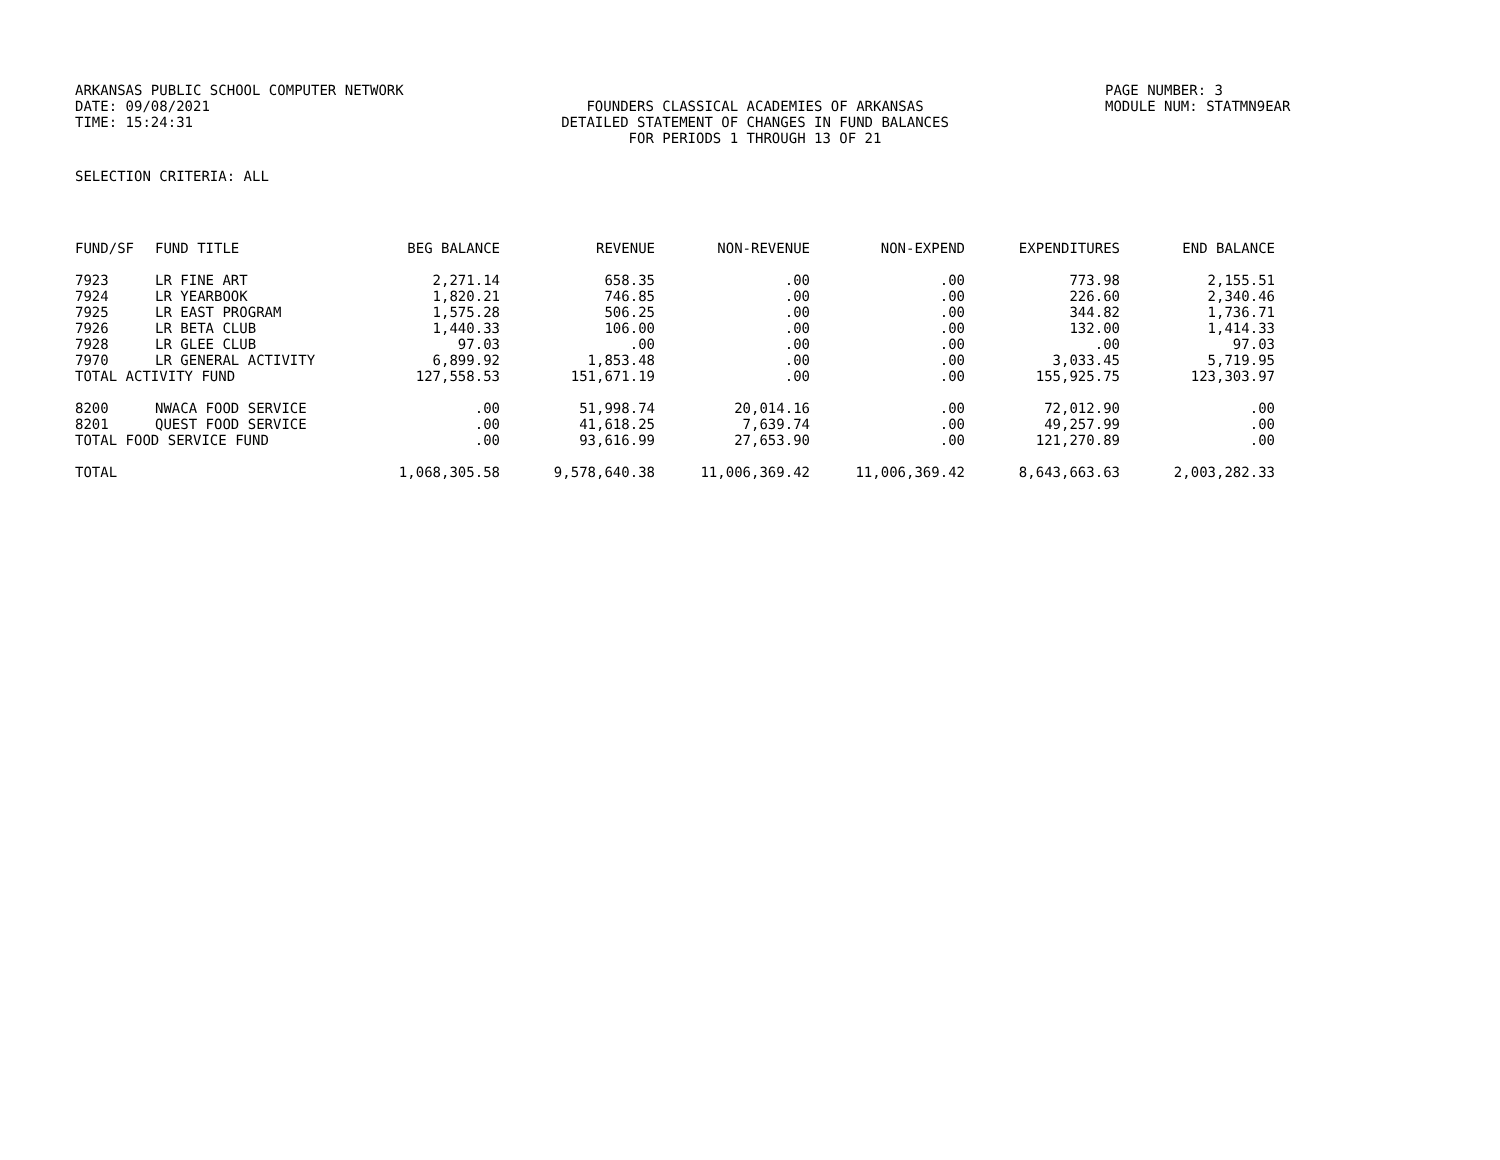ARKANSAS PUBLIC SCHOOL COMPUTER NETWORK PAGE NUMBER: 3
DATE: 09/08/2021 FOUNDERS CLASSICAL ACADEMIES OF ARKANSAS MODULE NUM: STATMN9EAR
TIME: 15:24:31 DETAILED STATEMENT OF CHANGES IN FUND BALANCES
FOR PERIODS 1 THROUGH 13 OF 21
SELECTION CRITERIA: ALL
| FUND/SF | FUND TITLE | BEG BALANCE | REVENUE | NON-REVENUE | NON-EXPEND | EXPENDITURES | END BALANCE |
| --- | --- | --- | --- | --- | --- | --- | --- |
| 7923 | LR FINE ART | 2,271.14 | 658.35 | .00 | .00 | 773.98 | 2,155.51 |
| 7924 | LR YEARBOOK | 1,820.21 | 746.85 | .00 | .00 | 226.60 | 2,340.46 |
| 7925 | LR EAST PROGRAM | 1,575.28 | 506.25 | .00 | .00 | 344.82 | 1,736.71 |
| 7926 | LR BETA CLUB | 1,440.33 | 106.00 | .00 | .00 | 132.00 | 1,414.33 |
| 7928 | LR GLEE CLUB | 97.03 | .00 | .00 | .00 | .00 | 97.03 |
| 7970 | LR GENERAL ACTIVITY | 6,899.92 | 1,853.48 | .00 | .00 | 3,033.45 | 5,719.95 |
| TOTAL ACTIVITY FUND | | 127,558.53 | 151,671.19 | .00 | .00 | 155,925.75 | 123,303.97 |
| 8200 | NWACA FOOD SERVICE | .00 | 51,998.74 | 20,014.16 | .00 | 72,012.90 | .00 |
| 8201 | QUEST FOOD SERVICE | .00 | 41,618.25 | 7,639.74 | .00 | 49,257.99 | .00 |
| TOTAL FOOD SERVICE FUND | | .00 | 93,616.99 | 27,653.90 | .00 | 121,270.89 | .00 |
| TOTAL | | 1,068,305.58 | 9,578,640.38 | 11,006,369.42 | 11,006,369.42 | 8,643,663.63 | 2,003,282.33 |